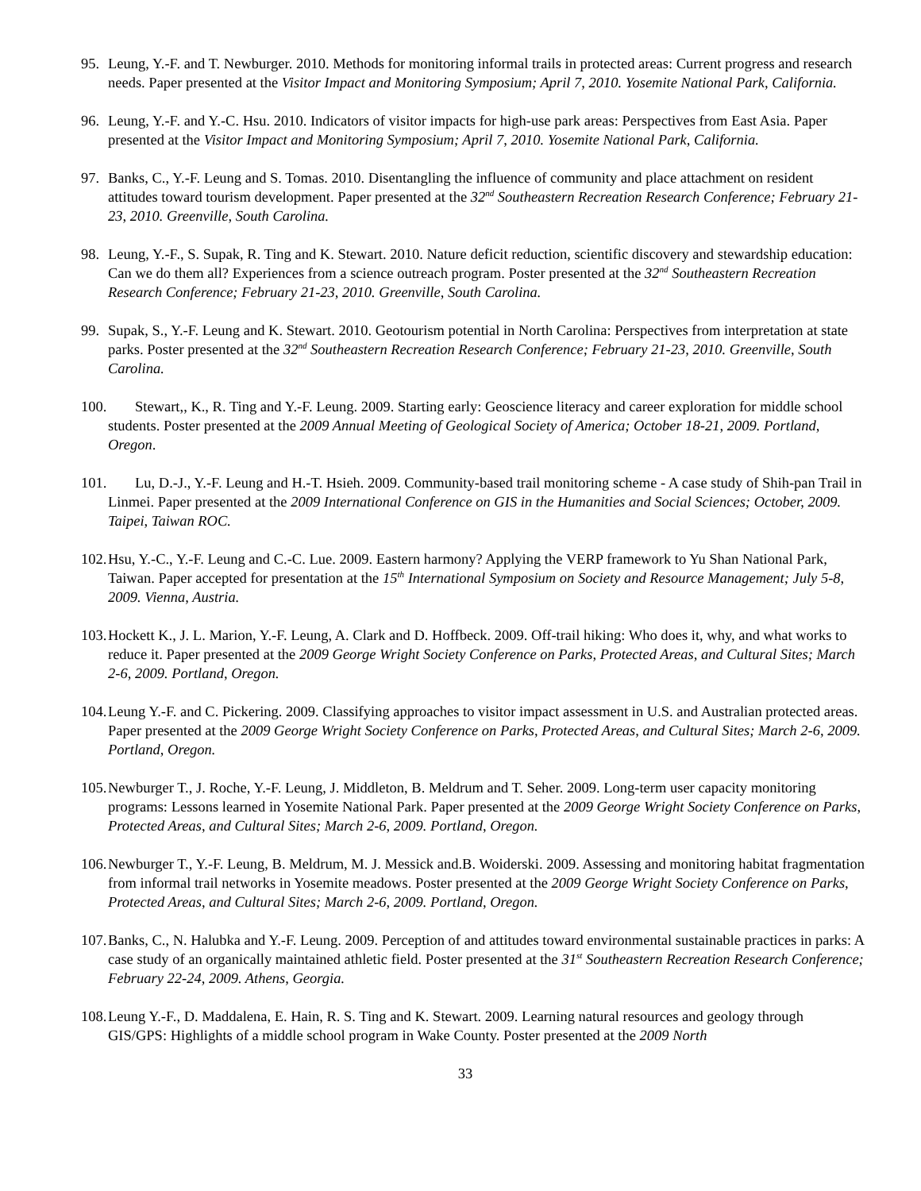95. Leung, Y.-F. and T. Newburger. 2010. Methods for monitoring informal trails in protected areas: Current progress and research needs. Paper presented at the Visitor Impact and Monitoring Symposium; April 7, 2010. Yosemite National Park, California.
96. Leung, Y.-F. and Y.-C. Hsu. 2010. Indicators of visitor impacts for high-use park areas: Perspectives from East Asia. Paper presented at the Visitor Impact and Monitoring Symposium; April 7, 2010. Yosemite National Park, California.
97. Banks, C., Y.-F. Leung and S. Tomas. 2010. Disentangling the influence of community and place attachment on resident attitudes toward tourism development. Paper presented at the 32<sup>nd</sup> Southeastern Recreation Research Conference; February 21-23, 2010. Greenville, South Carolina.
98. Leung, Y.-F., S. Supak, R. Ting and K. Stewart. 2010. Nature deficit reduction, scientific discovery and stewardship education: Can we do them all? Experiences from a science outreach program. Poster presented at the 32<sup>nd</sup> Southeastern Recreation Research Conference; February 21-23, 2010. Greenville, South Carolina.
99. Supak, S., Y.-F. Leung and K. Stewart. 2010. Geotourism potential in North Carolina: Perspectives from interpretation at state parks. Poster presented at the 32<sup>nd</sup> Southeastern Recreation Research Conference; February 21-23, 2010. Greenville, South Carolina.
100. Stewart,, K., R. Ting and Y.-F. Leung. 2009. Starting early: Geoscience literacy and career exploration for middle school students. Poster presented at the 2009 Annual Meeting of Geological Society of America; October 18-21, 2009. Portland, Oregon.
101. Lu, D.-J., Y.-F. Leung and H.-T. Hsieh. 2009. Community-based trail monitoring scheme - A case study of Shih-pan Trail in Linmei. Paper presented at the 2009 International Conference on GIS in the Humanities and Social Sciences; October, 2009. Taipei, Taiwan ROC.
102. Hsu, Y.-C., Y.-F. Leung and C.-C. Lue. 2009. Eastern harmony? Applying the VERP framework to Yu Shan National Park, Taiwan. Paper accepted for presentation at the 15<sup>th</sup> International Symposium on Society and Resource Management; July 5-8, 2009. Vienna, Austria.
103. Hockett K., J. L. Marion, Y.-F. Leung, A. Clark and D. Hoffbeck. 2009. Off-trail hiking: Who does it, why, and what works to reduce it. Paper presented at the 2009 George Wright Society Conference on Parks, Protected Areas, and Cultural Sites; March 2-6, 2009. Portland, Oregon.
104. Leung Y.-F. and C. Pickering. 2009. Classifying approaches to visitor impact assessment in U.S. and Australian protected areas. Paper presented at the 2009 George Wright Society Conference on Parks, Protected Areas, and Cultural Sites; March 2-6, 2009. Portland, Oregon.
105. Newburger T., J. Roche, Y.-F. Leung, J. Middleton, B. Meldrum and T. Seher. 2009. Long-term user capacity monitoring programs: Lessons learned in Yosemite National Park. Paper presented at the 2009 George Wright Society Conference on Parks, Protected Areas, and Cultural Sites; March 2-6, 2009. Portland, Oregon.
106. Newburger T., Y.-F. Leung, B. Meldrum, M. J. Messick and.B. Woiderski. 2009. Assessing and monitoring habitat fragmentation from informal trail networks in Yosemite meadows. Poster presented at the 2009 George Wright Society Conference on Parks, Protected Areas, and Cultural Sites; March 2-6, 2009. Portland, Oregon.
107. Banks, C., N. Halubka and Y.-F. Leung. 2009. Perception of and attitudes toward environmental sustainable practices in parks: A case study of an organically maintained athletic field. Poster presented at the 31<sup>st</sup> Southeastern Recreation Research Conference; February 22-24, 2009. Athens, Georgia.
108. Leung Y.-F., D. Maddalena, E. Hain, R. S. Ting and K. Stewart. 2009. Learning natural resources and geology through GIS/GPS: Highlights of a middle school program in Wake County. Poster presented at the 2009 North
33